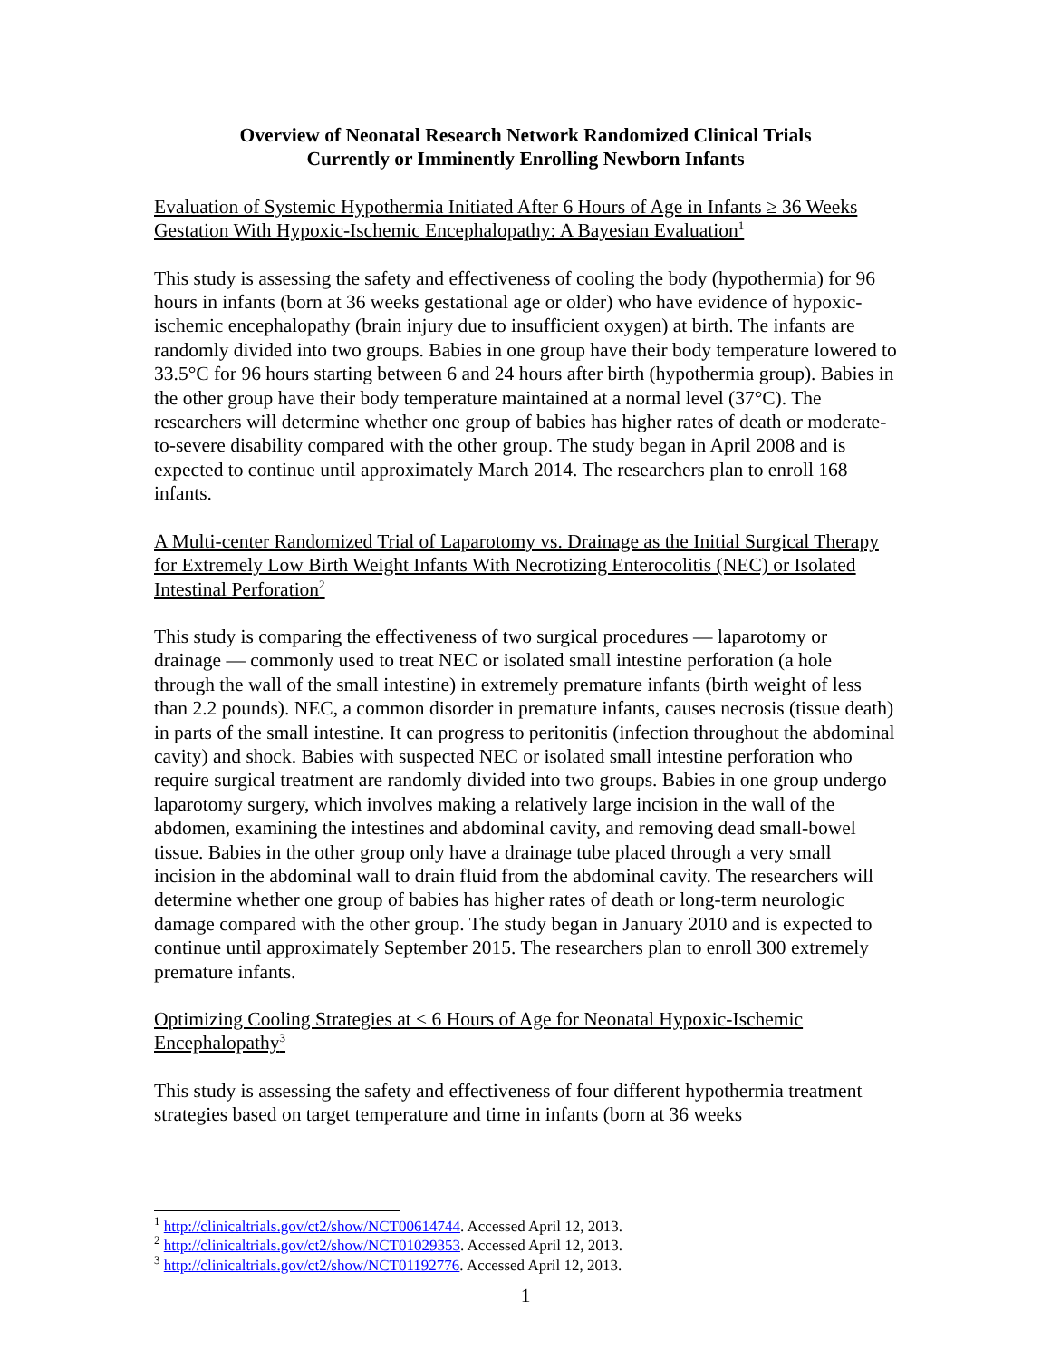Overview of Neonatal Research Network Randomized Clinical Trials
Currently or Imminently Enrolling Newborn Infants
Evaluation of Systemic Hypothermia Initiated After 6 Hours of Age in Infants ≥ 36 Weeks Gestation With Hypoxic-Ischemic Encephalopathy: A Bayesian Evaluation<sup>1</sup>
This study is assessing the safety and effectiveness of cooling the body (hypothermia) for 96 hours in infants (born at 36 weeks gestational age or older) who have evidence of hypoxic-ischemic encephalopathy (brain injury due to insufficient oxygen) at birth. The infants are randomly divided into two groups. Babies in one group have their body temperature lowered to 33.5°C for 96 hours starting between 6 and 24 hours after birth (hypothermia group). Babies in the other group have their body temperature maintained at a normal level (37°C). The researchers will determine whether one group of babies has higher rates of death or moderate-to-severe disability compared with the other group. The study began in April 2008 and is expected to continue until approximately March 2014. The researchers plan to enroll 168 infants.
A Multi-center Randomized Trial of Laparotomy vs. Drainage as the Initial Surgical Therapy for Extremely Low Birth Weight Infants With Necrotizing Enterocolitis (NEC) or Isolated Intestinal Perforation<sup>2</sup>
This study is comparing the effectiveness of two surgical procedures — laparotomy or drainage — commonly used to treat NEC or isolated small intestine perforation (a hole through the wall of the small intestine) in extremely premature infants (birth weight of less than 2.2 pounds). NEC, a common disorder in premature infants, causes necrosis (tissue death) in parts of the small intestine. It can progress to peritonitis (infection throughout the abdominal cavity) and shock. Babies with suspected NEC or isolated small intestine perforation who require surgical treatment are randomly divided into two groups. Babies in one group undergo laparotomy surgery, which involves making a relatively large incision in the wall of the abdomen, examining the intestines and abdominal cavity, and removing dead small-bowel tissue. Babies in the other group only have a drainage tube placed through a very small incision in the abdominal wall to drain fluid from the abdominal cavity. The researchers will determine whether one group of babies has higher rates of death or long-term neurologic damage compared with the other group. The study began in January 2010 and is expected to continue until approximately September 2015. The researchers plan to enroll 300 extremely premature infants.
Optimizing Cooling Strategies at < 6 Hours of Age for Neonatal Hypoxic-Ischemic Encephalopathy<sup>3</sup>
This study is assessing the safety and effectiveness of four different hypothermia treatment strategies based on target temperature and time in infants (born at 36 weeks
<sup>1</sup> http://clinicaltrials.gov/ct2/show/NCT00614744. Accessed April 12, 2013.
<sup>2</sup> http://clinicaltrials.gov/ct2/show/NCT01029353. Accessed April 12, 2013.
<sup>3</sup> http://clinicaltrials.gov/ct2/show/NCT01192776. Accessed April 12, 2013.
1